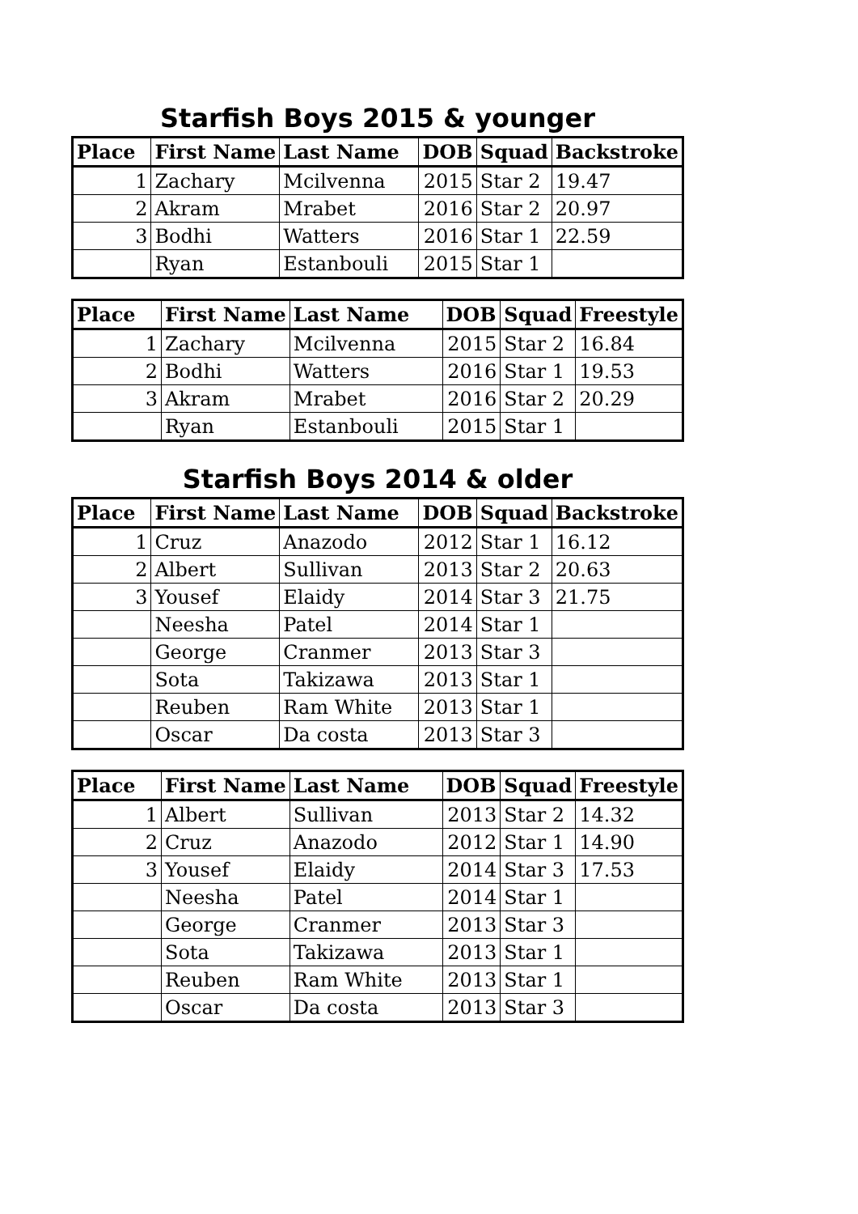Starfish Boys 2015 & younger
| Place | First Name | Last Name | DOB | Squad | Backstroke |
| --- | --- | --- | --- | --- | --- |
| 1 | Zachary | Mcilvenna | 2015 | Star 2 | 19.47 |
| 2 | Akram | Mrabet | 2016 | Star 2 | 20.97 |
| 3 | Bodhi | Watters | 2016 | Star 1 | 22.59 |
| | Ryan | Estanbouli | 2015 | Star 1 | |
| Place | First Name | Last Name | DOB | Squad | Freestyle |
| --- | --- | --- | --- | --- | --- |
| 1 | Zachary | Mcilvenna | 2015 | Star 2 | 16.84 |
| 2 | Bodhi | Watters | 2016 | Star 1 | 19.53 |
| 3 | Akram | Mrabet | 2016 | Star 2 | 20.29 |
| | Ryan | Estanbouli | 2015 | Star 1 | |
Starfish Boys 2014 & older
| Place | First Name | Last Name | DOB | Squad | Backstroke |
| --- | --- | --- | --- | --- | --- |
| 1 | Cruz | Anazodo | 2012 | Star 1 | 16.12 |
| 2 | Albert | Sullivan | 2013 | Star 2 | 20.63 |
| 3 | Yousef | Elaidy | 2014 | Star 3 | 21.75 |
| | Neesha | Patel | 2014 | Star 1 | |
| | George | Cranmer | 2013 | Star 3 | |
| | Sota | Takizawa | 2013 | Star 1 | |
| | Reuben | Ram White | 2013 | Star 1 | |
| | Oscar | Da costa | 2013 | Star 3 | |
| Place | First Name | Last Name | DOB | Squad | Freestyle |
| --- | --- | --- | --- | --- | --- |
| 1 | Albert | Sullivan | 2013 | Star 2 | 14.32 |
| 2 | Cruz | Anazodo | 2012 | Star 1 | 14.90 |
| 3 | Yousef | Elaidy | 2014 | Star 3 | 17.53 |
| | Neesha | Patel | 2014 | Star 1 | |
| | George | Cranmer | 2013 | Star 3 | |
| | Sota | Takizawa | 2013 | Star 1 | |
| | Reuben | Ram White | 2013 | Star 1 | |
| | Oscar | Da costa | 2013 | Star 3 | |